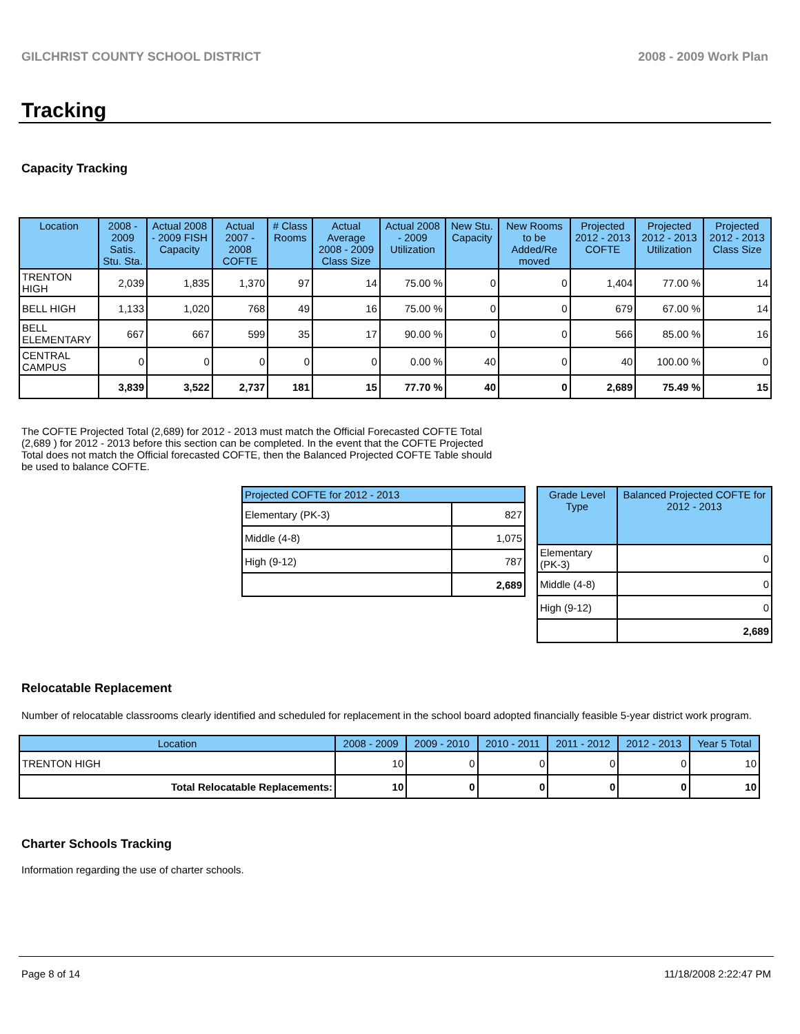GILCHRIST COUNTY SCHOOL DISTRICT 2008 - 2009 Work Plan
Tracking
Capacity Tracking
| Location | 2008 - 2009 Satis. Stu. Sta. | Actual 2008 - 2009 FISH Capacity | Actual 2007 - 2008 COFTE | # Class Rooms | Actual Average 2008 - 2009 Class Size | Actual 2008 - 2009 Utilization | New Stu. Capacity | New Rooms to be Added/Re moved | Projected 2012 - 2013 COFTE | Projected 2012 - 2013 Utilization | Projected 2012 - 2013 Class Size |
| --- | --- | --- | --- | --- | --- | --- | --- | --- | --- | --- | --- |
| TRENTON HIGH | 2,039 | 1,835 | 1,370 | 97 | 14 | 75.00 % | 0 | 0 | 1,404 | 77.00 % | 14 |
| BELL HIGH | 1,133 | 1,020 | 768 | 49 | 16 | 75.00 % | 0 | 0 | 679 | 67.00 % | 14 |
| BELL ELEMENTARY | 667 | 667 | 599 | 35 | 17 | 90.00 % | 0 | 0 | 566 | 85.00 % | 16 |
| CENTRAL CAMPUS | 0 | 0 | 0 | 0 | 0 | 0.00 % | 40 | 0 | 40 | 100.00 % | 0 |
| | 3,839 | 3,522 | 2,737 | 181 | 15 | 77.70 % | 40 | 0 | 2,689 | 75.49 % | 15 |
The COFTE Projected Total (2,689) for 2012 - 2013 must match the Official Forecasted COFTE Total (2,689 ) for 2012 - 2013 before this section can be completed. In the event that the COFTE Projected Total does not match the Official forecasted COFTE, then the Balanced Projected COFTE Table should be used to balance COFTE.
| Projected COFTE for 2012 - 2013 | |
| --- | --- |
| Elementary (PK-3) | 827 |
| Middle (4-8) | 1,075 |
| High (9-12) | 787 |
| | 2,689 |
| Grade Level Type | Balanced Projected COFTE for 2012 - 2013 |
| --- | --- |
| Elementary (PK-3) | 0 |
| Middle (4-8) | 0 |
| High (9-12) | 0 |
| | 2,689 |
Relocatable Replacement
Number of relocatable classrooms clearly identified and scheduled for replacement in the school board adopted financially feasible 5-year district work program.
| Location | 2008 - 2009 | 2009 - 2010 | 2010 - 2011 | 2011 - 2012 | 2012 - 2013 | Year 5 Total |
| --- | --- | --- | --- | --- | --- | --- |
| TRENTON HIGH | 10 | 0 | 0 | 0 | 0 | 10 |
| Total Relocatable Replacements: | 10 | 0 | 0 | 0 | 0 | 10 |
Charter Schools Tracking
Information regarding the use of charter schools.
Page 8 of 14 11/18/2008 2:22:47 PM